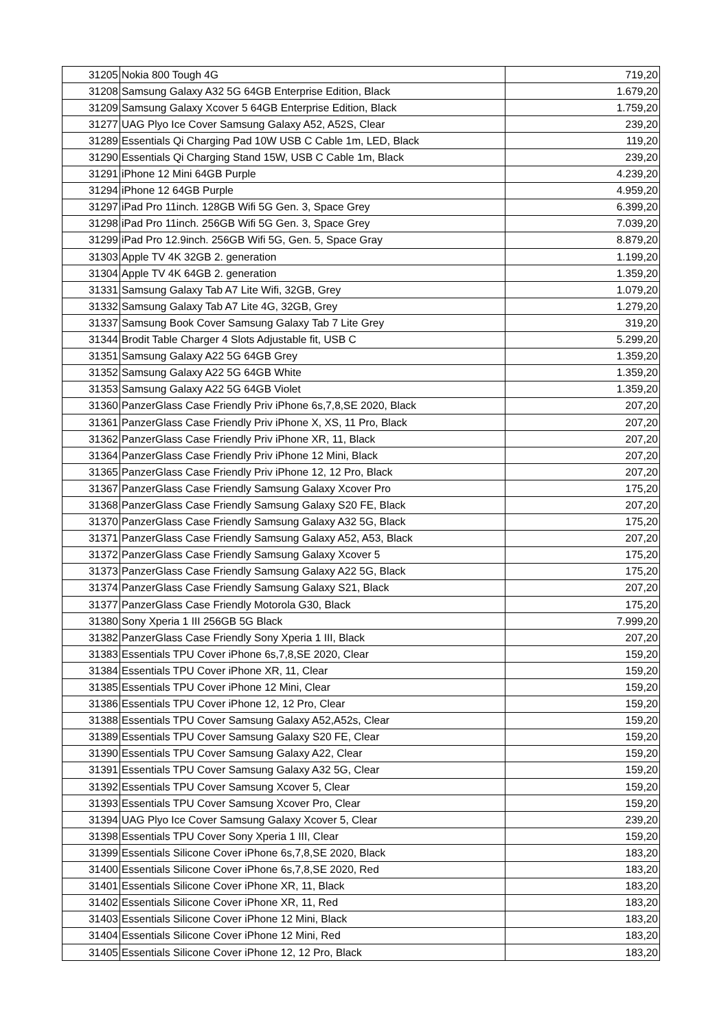| 31205 | Nokia 800 Tough 4G | 719,20 |
| 31208 | Samsung Galaxy A32 5G 64GB Enterprise Edition, Black | 1.679,20 |
| 31209 | Samsung Galaxy Xcover 5 64GB Enterprise Edition, Black | 1.759,20 |
| 31277 | UAG Plyo Ice Cover Samsung Galaxy A52, A52S, Clear | 239,20 |
| 31289 | Essentials Qi Charging Pad 10W USB C Cable 1m, LED, Black | 119,20 |
| 31290 | Essentials Qi Charging Stand 15W, USB C Cable 1m, Black | 239,20 |
| 31291 | iPhone 12 Mini 64GB Purple | 4.239,20 |
| 31294 | iPhone 12 64GB Purple | 4.959,20 |
| 31297 | iPad Pro 11inch. 128GB Wifi 5G Gen. 3, Space Grey | 6.399,20 |
| 31298 | iPad Pro 11inch. 256GB Wifi 5G Gen. 3, Space Grey | 7.039,20 |
| 31299 | iPad Pro 12.9inch. 256GB Wifi 5G, Gen. 5, Space Gray | 8.879,20 |
| 31303 | Apple TV 4K 32GB 2. generation | 1.199,20 |
| 31304 | Apple TV 4K 64GB 2. generation | 1.359,20 |
| 31331 | Samsung Galaxy Tab A7 Lite Wifi, 32GB, Grey | 1.079,20 |
| 31332 | Samsung Galaxy Tab A7 Lite 4G, 32GB, Grey | 1.279,20 |
| 31337 | Samsung Book Cover Samsung Galaxy Tab 7 Lite Grey | 319,20 |
| 31344 | Brodit Table Charger 4 Slots Adjustable fit, USB C | 5.299,20 |
| 31351 | Samsung Galaxy A22 5G 64GB Grey | 1.359,20 |
| 31352 | Samsung Galaxy A22 5G 64GB White | 1.359,20 |
| 31353 | Samsung Galaxy A22 5G 64GB Violet | 1.359,20 |
| 31360 | PanzerGlass Case Friendly Priv iPhone 6s,7,8,SE 2020, Black | 207,20 |
| 31361 | PanzerGlass Case Friendly Priv iPhone X, XS, 11 Pro, Black | 207,20 |
| 31362 | PanzerGlass Case Friendly Priv iPhone XR, 11, Black | 207,20 |
| 31364 | PanzerGlass Case Friendly Priv iPhone 12 Mini, Black | 207,20 |
| 31365 | PanzerGlass Case Friendly Priv iPhone 12, 12 Pro, Black | 207,20 |
| 31367 | PanzerGlass Case Friendly Samsung Galaxy Xcover Pro | 175,20 |
| 31368 | PanzerGlass Case Friendly Samsung Galaxy S20 FE, Black | 207,20 |
| 31370 | PanzerGlass Case Friendly Samsung Galaxy A32 5G, Black | 175,20 |
| 31371 | PanzerGlass Case Friendly Samsung Galaxy A52, A53, Black | 207,20 |
| 31372 | PanzerGlass Case Friendly Samsung Galaxy Xcover 5 | 175,20 |
| 31373 | PanzerGlass Case Friendly Samsung Galaxy A22 5G, Black | 175,20 |
| 31374 | PanzerGlass Case Friendly Samsung Galaxy S21, Black | 207,20 |
| 31377 | PanzerGlass Case Friendly Motorola G30, Black | 175,20 |
| 31380 | Sony Xperia 1 III 256GB 5G Black | 7.999,20 |
| 31382 | PanzerGlass Case Friendly Sony Xperia 1 III, Black | 207,20 |
| 31383 | Essentials TPU Cover iPhone 6s,7,8,SE 2020, Clear | 159,20 |
| 31384 | Essentials TPU Cover iPhone XR, 11, Clear | 159,20 |
| 31385 | Essentials TPU Cover iPhone 12 Mini, Clear | 159,20 |
| 31386 | Essentials TPU Cover iPhone 12, 12 Pro, Clear | 159,20 |
| 31388 | Essentials TPU Cover Samsung Galaxy A52,A52s, Clear | 159,20 |
| 31389 | Essentials TPU Cover Samsung Galaxy S20 FE, Clear | 159,20 |
| 31390 | Essentials TPU Cover Samsung Galaxy A22, Clear | 159,20 |
| 31391 | Essentials TPU Cover Samsung Galaxy A32 5G, Clear | 159,20 |
| 31392 | Essentials TPU Cover Samsung Xcover 5, Clear | 159,20 |
| 31393 | Essentials TPU Cover Samsung Xcover Pro, Clear | 159,20 |
| 31394 | UAG Plyo Ice Cover Samsung Galaxy Xcover 5, Clear | 239,20 |
| 31398 | Essentials TPU Cover Sony Xperia 1 III, Clear | 159,20 |
| 31399 | Essentials Silicone Cover iPhone 6s,7,8,SE 2020, Black | 183,20 |
| 31400 | Essentials Silicone Cover iPhone 6s,7,8,SE 2020, Red | 183,20 |
| 31401 | Essentials Silicone Cover iPhone XR, 11, Black | 183,20 |
| 31402 | Essentials Silicone Cover iPhone XR, 11, Red | 183,20 |
| 31403 | Essentials Silicone Cover iPhone 12 Mini, Black | 183,20 |
| 31404 | Essentials Silicone Cover iPhone 12 Mini, Red | 183,20 |
| 31405 | Essentials Silicone Cover iPhone 12, 12 Pro, Black | 183,20 |